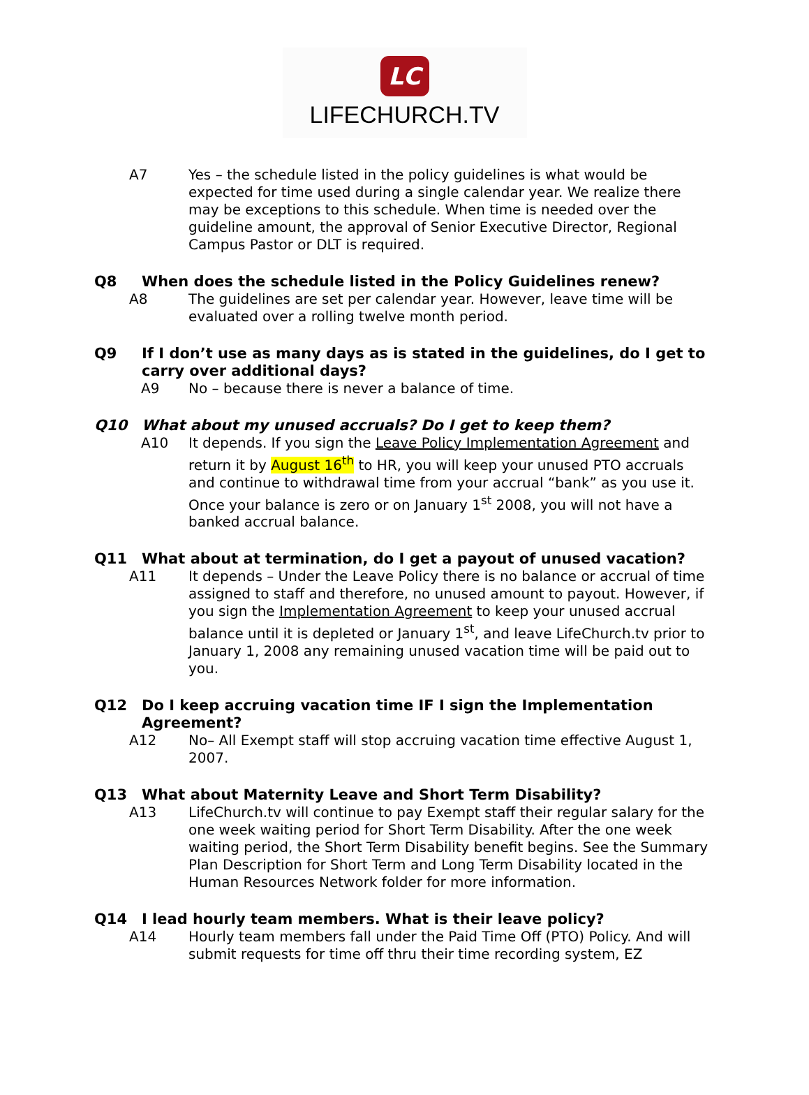LC
LIFECHURCH.TV
A7 Yes – the schedule listed in the policy guidelines is what would be expected for time used during a single calendar year. We realize there may be exceptions to this schedule. When time is needed over the guideline amount, the approval of Senior Executive Director, Regional Campus Pastor or DLT is required.
Q8 When does the schedule listed in the Policy Guidelines renew?
A8 The guidelines are set per calendar year. However, leave time will be evaluated over a rolling twelve month period.
Q9 If I don’t use as many days as is stated in the guidelines, do I get to carry over additional days?
A9 No – because there is never a balance of time.
Q10 What about my unused accruals? Do I get to keep them?
A10 It depends. If you sign the Leave Policy Implementation Agreement and return it by August 16<sup>th</sup> to HR, you will keep your unused PTO accruals and continue to withdrawal time from your accrual “bank” as you use it. Once your balance is zero or on January 1<sup>st</sup> 2008, you will not have a banked accrual balance.
Q11 What about at termination, do I get a payout of unused vacation?
A11 It depends – Under the Leave Policy there is no balance or accrual of time assigned to staff and therefore, no unused amount to payout. However, if you sign the Implementation Agreement to keep your unused accrual balance until it is depleted or January 1<sup>st</sup>, and leave LifeChurch.tv prior to January 1, 2008 any remaining unused vacation time will be paid out to you.
Q12 Do I keep accruing vacation time IF I sign the Implementation Agreement?
A12 No– All Exempt staff will stop accruing vacation time effective August 1, 2007.
Q13 What about Maternity Leave and Short Term Disability?
A13 LifeChurch.tv will continue to pay Exempt staff their regular salary for the one week waiting period for Short Term Disability. After the one week waiting period, the Short Term Disability benefit begins. See the Summary Plan Description for Short Term and Long Term Disability located in the Human Resources Network folder for more information.
Q14 I lead hourly team members. What is their leave policy?
A14 Hourly team members fall under the Paid Time Off (PTO) Policy. And will submit requests for time off thru their time recording system, EZ